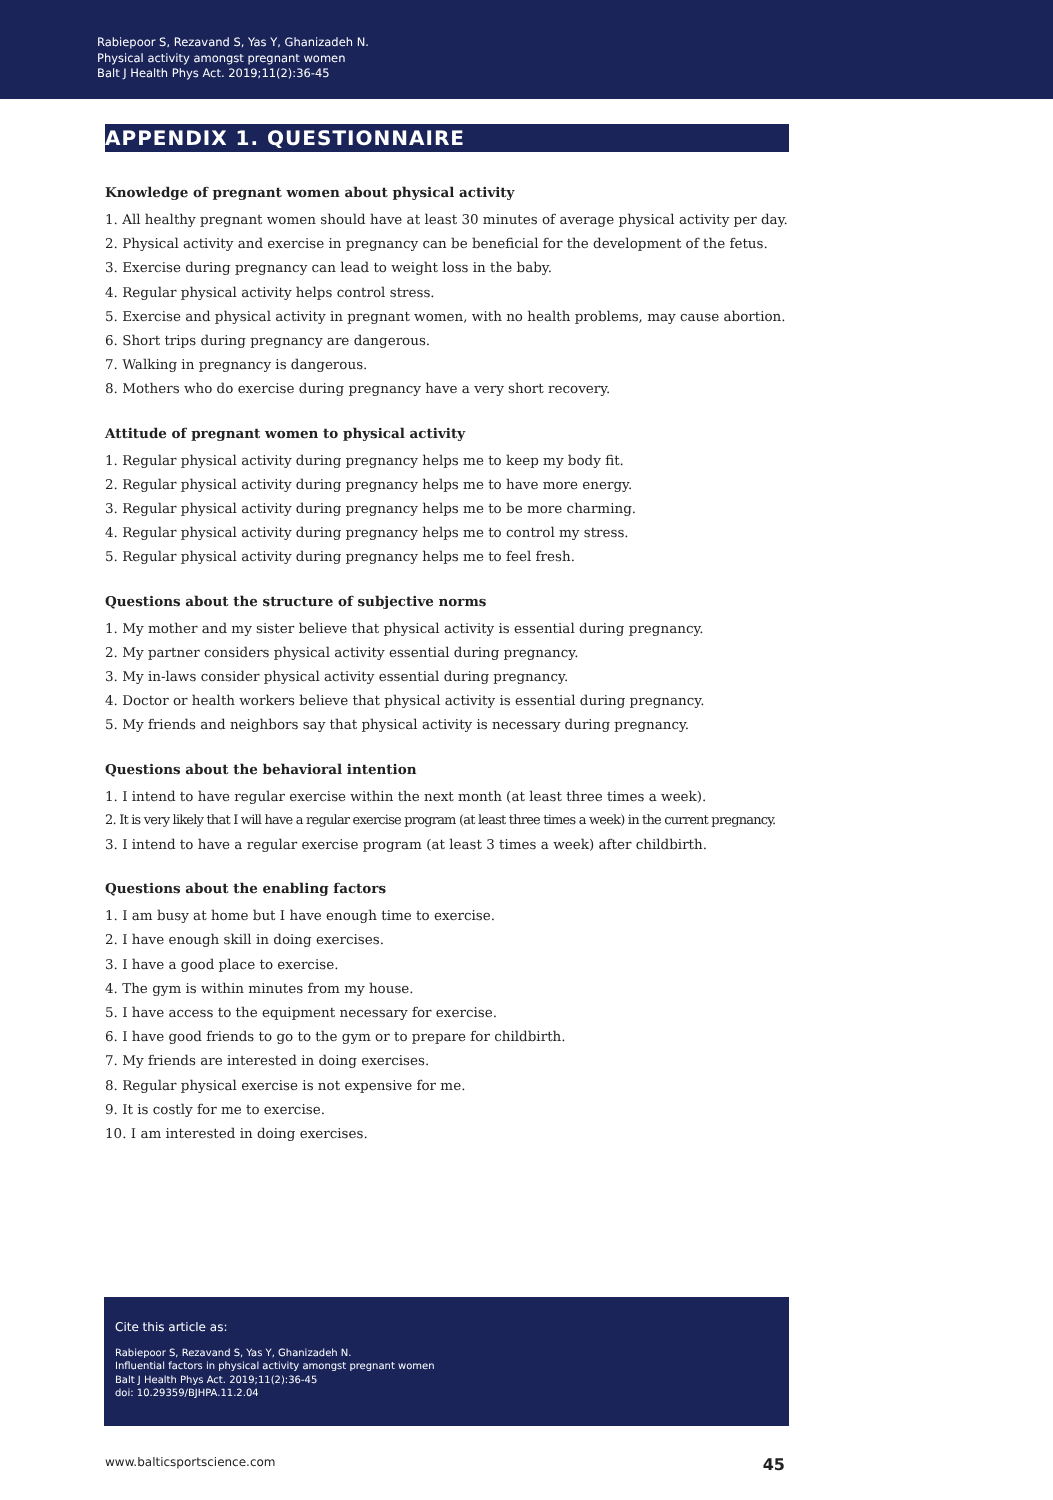Rabiepoor S, Rezavand S, Yas Y, Ghanizadeh N.
Physical activity amongst pregnant women
Balt J Health Phys Act. 2019;11(2):36-45
APPENDIX 1. QUESTIONNAIRE
Knowledge of pregnant women about physical activity
1. All healthy pregnant women should have at least 30 minutes of average physical activity per day.
2. Physical activity and exercise in pregnancy can be beneficial for the development of the fetus.
3. Exercise during pregnancy can lead to weight loss in the baby.
4. Regular physical activity helps control stress.
5. Exercise and physical activity in pregnant women, with no health problems, may cause abortion.
6. Short trips during pregnancy are dangerous.
7. Walking in pregnancy is dangerous.
8. Mothers who do exercise during pregnancy have a very short recovery.
Attitude of pregnant women to physical activity
1. Regular physical activity during pregnancy helps me to keep my body fit.
2. Regular physical activity during pregnancy helps me to have more energy.
3. Regular physical activity during pregnancy helps me to be more charming.
4. Regular physical activity during pregnancy helps me to control my stress.
5. Regular physical activity during pregnancy helps me to feel fresh.
Questions about the structure of subjective norms
1. My mother and my sister believe that physical activity is essential during pregnancy.
2. My partner considers physical activity essential during pregnancy.
3. My in-laws consider physical activity essential during pregnancy.
4. Doctor or health workers believe that physical activity is essential during pregnancy.
5. My friends and neighbors say that physical activity is necessary during pregnancy.
Questions about the behavioral intention
1. I intend to have regular exercise within the next month (at least three times a week).
2. It is very likely that I will have a regular exercise program (at least three times a week) in the current pregnancy.
3. I intend to have a regular exercise program (at least 3 times a week) after childbirth.
Questions about the enabling factors
1. I am busy at home but I have enough time to exercise.
2. I have enough skill in doing exercises.
3. I have a good place to exercise.
4. The gym is within minutes from my house.
5. I have access to the equipment necessary for exercise.
6. I have good friends to go to the gym or to prepare for childbirth.
7. My friends are interested in doing exercises.
8. Regular physical exercise is not expensive for me.
9. It is costly for me to exercise.
10. I am interested in doing exercises.
Cite this article as:
Rabiepoor S, Rezavand S, Yas Y, Ghanizadeh N.
Influential factors in physical activity amongst pregnant women
Balt J Health Phys Act. 2019;11(2):36-45
doi: 10.29359/BJHPA.11.2.04
www.balticsportscience.com 45